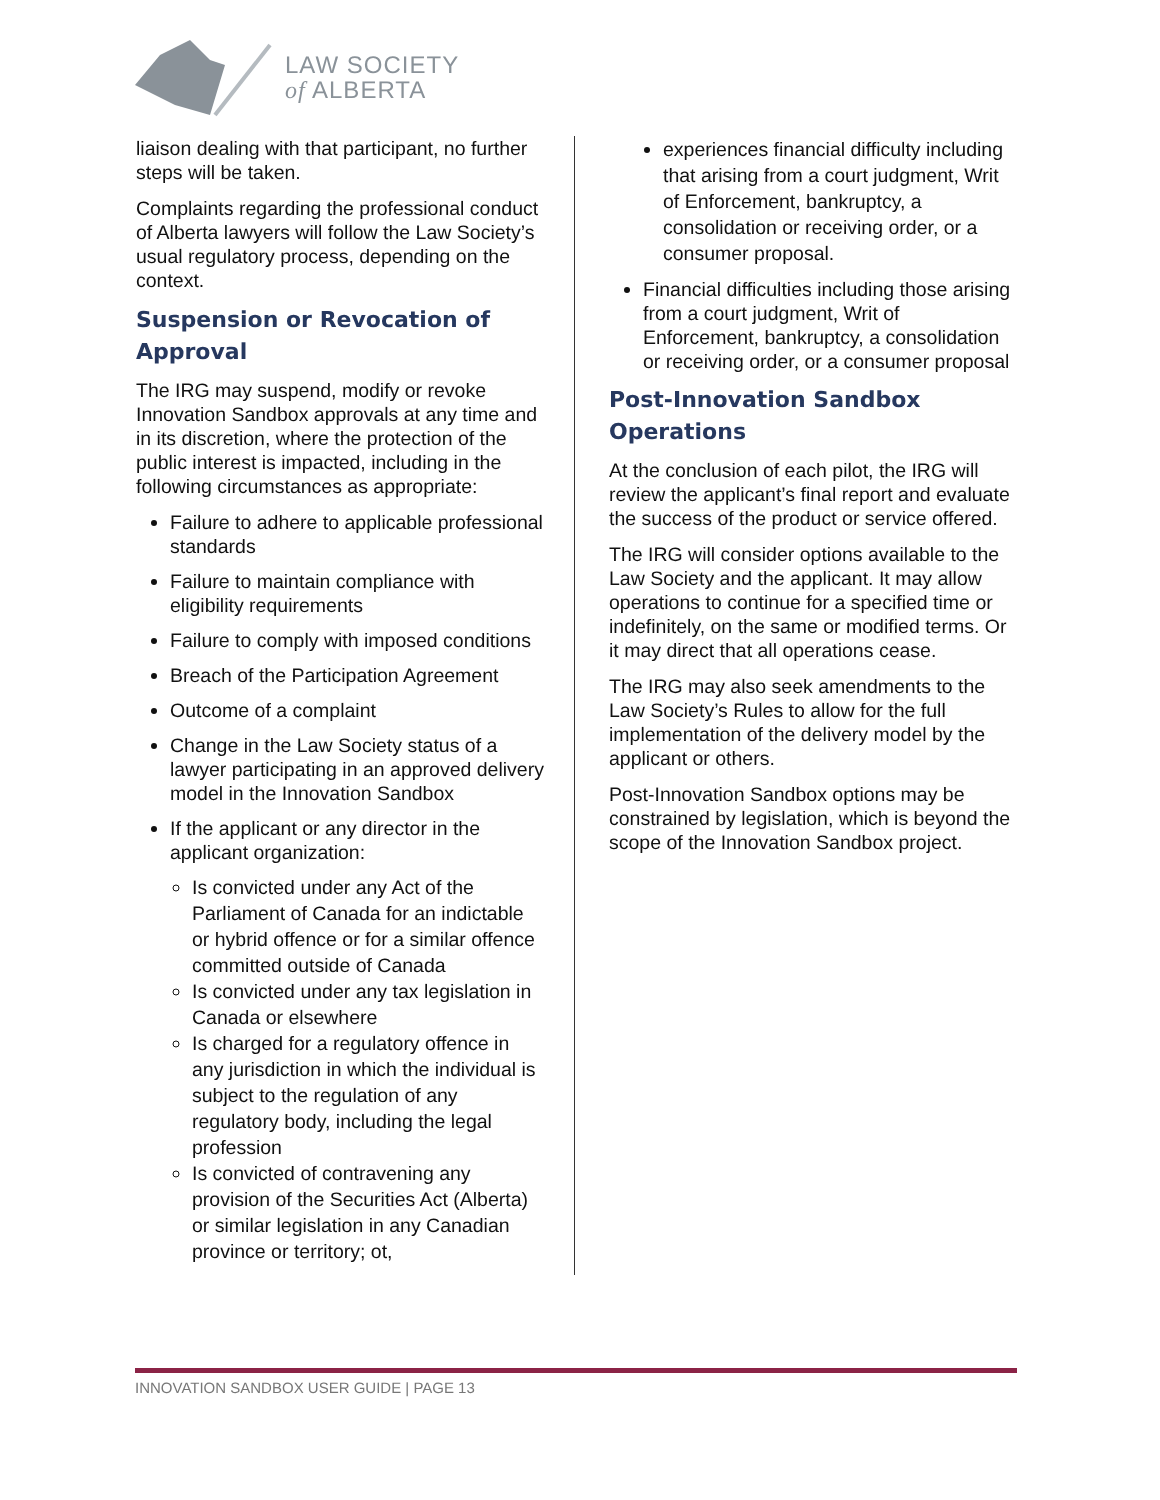LAW SOCIETY
of ALBERTA
liaison dealing with that participant, no further steps will be taken.
Complaints regarding the professional conduct of Alberta lawyers will follow the Law Society’s usual regulatory process, depending on the context.
Suspension or Revocation of Approval
The IRG may suspend, modify or revoke Innovation Sandbox approvals at any time and in its discretion, where the protection of the public interest is impacted, including in the following circumstances as appropriate:
Failure to adhere to applicable professional standards
Failure to maintain compliance with eligibility requirements
Failure to comply with imposed conditions
Breach of the Participation Agreement
Outcome of a complaint
Change in the Law Society status of a lawyer participating in an approved delivery model in the Innovation Sandbox
If the applicant or any director in the applicant organization:
Is convicted under any Act of the Parliament of Canada for an indictable or hybrid offence or for a similar offence committed outside of Canada
Is convicted under any tax legislation in Canada or elsewhere
Is charged for a regulatory offence in any jurisdiction in which the individual is subject to the regulation of any regulatory body, including the legal profession
Is convicted of contravening any provision of the Securities Act (Alberta) or similar legislation in any Canadian province or territory; ot,
experiences financial difficulty including that arising from a court judgment, Writ of Enforcement, bankruptcy, a consolidation or receiving order, or a consumer proposal.
Financial difficulties including those arising from a court judgment, Writ of Enforcement, bankruptcy, a consolidation or receiving order, or a consumer proposal
Post-Innovation Sandbox Operations
At the conclusion of each pilot, the IRG will review the applicant’s final report and evaluate the success of the product or service offered.
The IRG will consider options available to the Law Society and the applicant. It may allow operations to continue for a specified time or indefinitely, on the same or modified terms. Or it may direct that all operations cease.
The IRG may also seek amendments to the Law Society’s Rules to allow for the full implementation of the delivery model by the applicant or others.
Post-Innovation Sandbox options may be constrained by legislation, which is beyond the scope of the Innovation Sandbox project.
INNOVATION SANDBOX USER GUIDE | PAGE 13